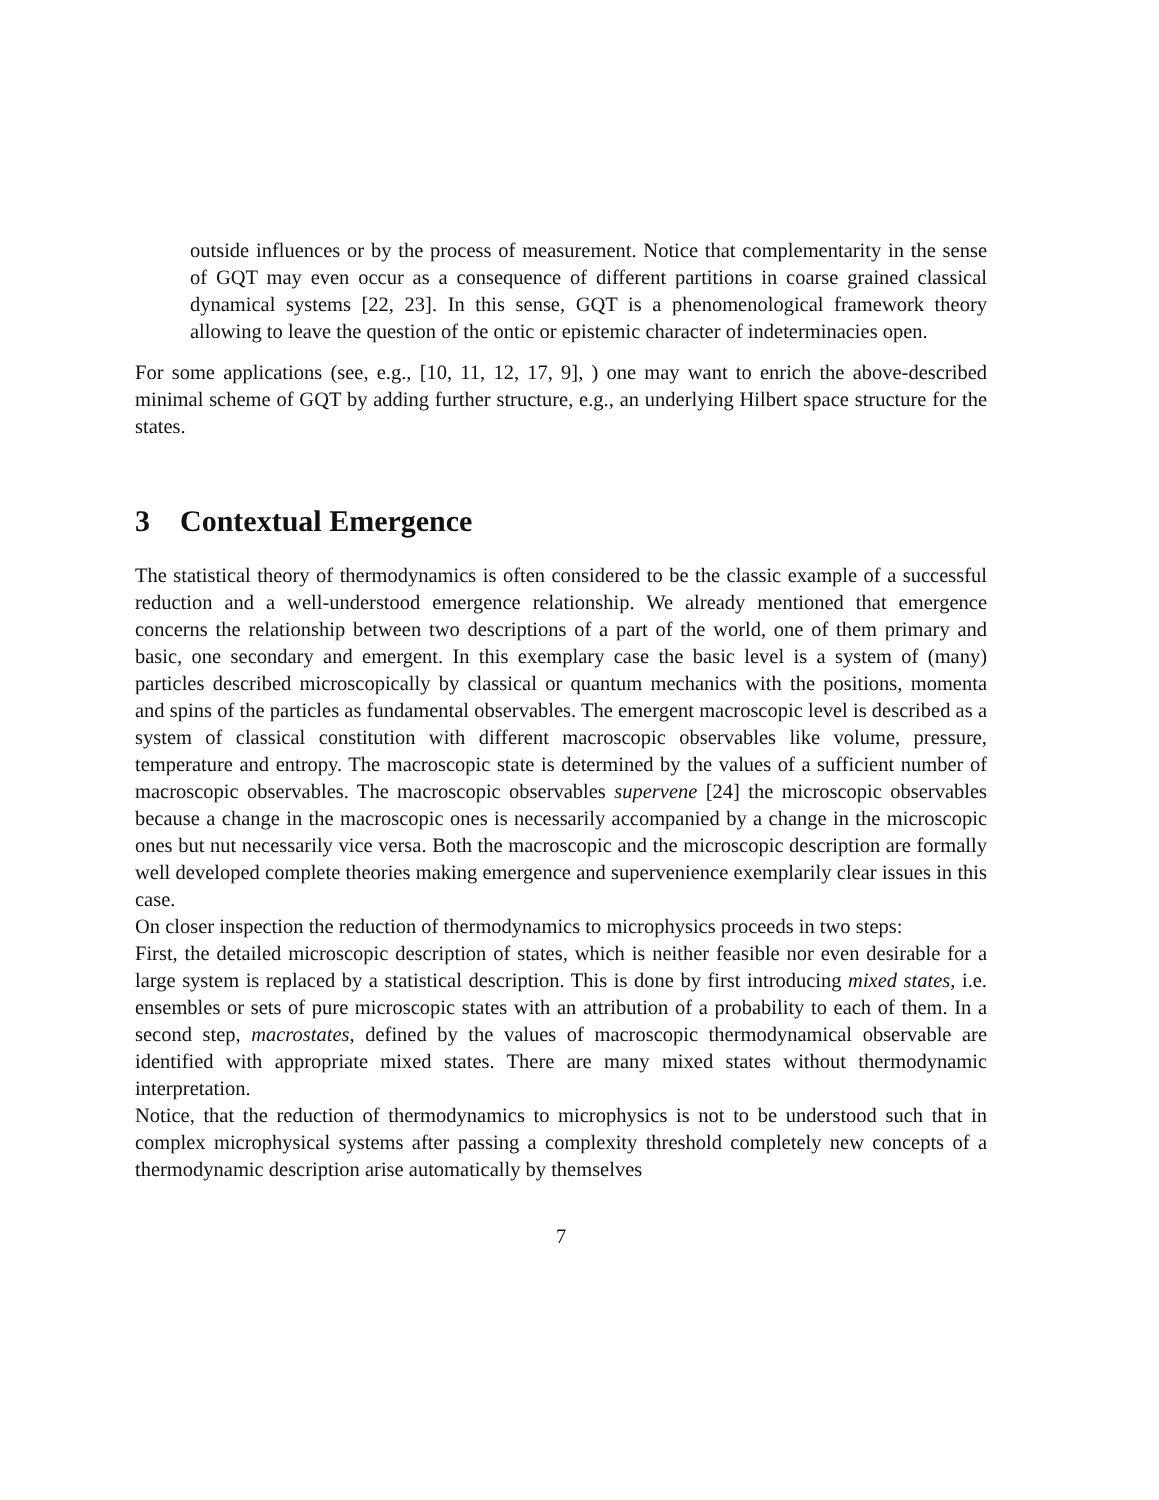outside influences or by the process of measurement. Notice that complementarity in the sense of GQT may even occur as a consequence of different partitions in coarse grained classical dynamical systems [22, 23]. In this sense, GQT is a phenomenological framework theory allowing to leave the question of the ontic or epistemic character of indeterminacies open.
For some applications (see, e.g., [10, 11, 12, 17, 9], ) one may want to enrich the above-described minimal scheme of GQT by adding further structure, e.g., an underlying Hilbert space structure for the states.
3 Contextual Emergence
The statistical theory of thermodynamics is often considered to be the classic example of a successful reduction and a well-understood emergence relationship. We already mentioned that emergence concerns the relationship between two descriptions of a part of the world, one of them primary and basic, one secondary and emergent. In this exemplary case the basic level is a system of (many) particles described microscopically by classical or quantum mechanics with the positions, momenta and spins of the particles as fundamental observables. The emergent macroscopic level is described as a system of classical constitution with different macroscopic observables like volume, pressure, temperature and entropy. The macroscopic state is determined by the values of a sufficient number of macroscopic observables. The macroscopic observables supervene [24] the microscopic observables because a change in the macroscopic ones is necessarily accompanied by a change in the microscopic ones but nut necessarily vice versa. Both the macroscopic and the microscopic description are formally well developed complete theories making emergence and supervenience exemplarily clear issues in this case.
On closer inspection the reduction of thermodynamics to microphysics proceeds in two steps:
First, the detailed microscopic description of states, which is neither feasible nor even desirable for a large system is replaced by a statistical description. This is done by first introducing mixed states, i.e. ensembles or sets of pure microscopic states with an attribution of a probability to each of them. In a second step, macrostates, defined by the values of macroscopic thermodynamical observable are identified with appropriate mixed states. There are many mixed states without thermodynamic interpretation.
Notice, that the reduction of thermodynamics to microphysics is not to be understood such that in complex microphysical systems after passing a complexity threshold completely new concepts of a thermodynamic description arise automatically by themselves
7